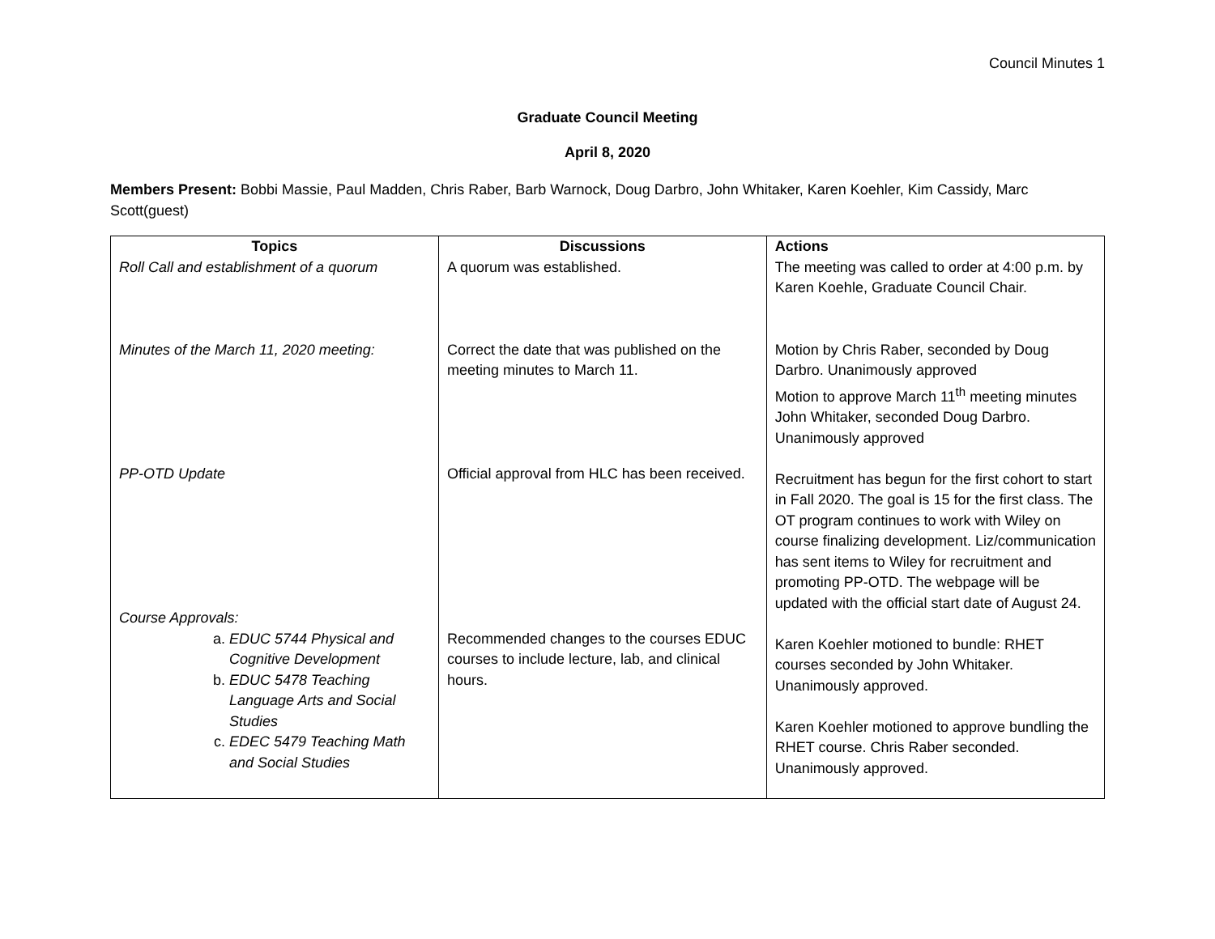Council Minutes 1
Graduate Council Meeting
April 8, 2020
Members Present: Bobbi Massie, Paul Madden, Chris Raber, Barb Warnock, Doug Darbro, John Whitaker, Karen Koehler, Kim Cassidy, Marc Scott(guest)
| Topics | Discussions | Actions |
| --- | --- | --- |
| Roll Call and establishment of a quorum Minutes of the March 11, 2020 meeting: PP-OTD Update Course Approvals: a. EDUC 5744 Physical and Cognitive Development b. EDUC 5478 Teaching Language Arts and Social Studies c. EDEC 5479 Teaching Math and Social Studies | A quorum was established. Correct the date that was published on the meeting minutes to March 11. Official approval from HLC has been received. Recommended changes to the courses EDUC courses to include lecture, lab, and clinical hours. | The meeting was called to order at 4:00 p.m. by Karen Koehle, Graduate Council Chair. Motion by Chris Raber, seconded by Doug Darbro. Unanimously approved Motion to approve March 11<sup>th</sup> meeting minutes John Whitaker, seconded Doug Darbro. Unanimously approved Recruitment has begun for the first cohort to start in Fall 2020. The goal is 15 for the first class. The OT program continues to work with Wiley on course finalizing development. Liz/communication has sent items to Wiley for recruitment and promoting PP-OTD. The webpage will be updated with the official start date of August 24. Karen Koehler motioned to bundle: RHET courses seconded by John Whitaker. Unanimously approved. Karen Koehler motioned to approve bundling the RHET course. Chris Raber seconded. Unanimously approved. |